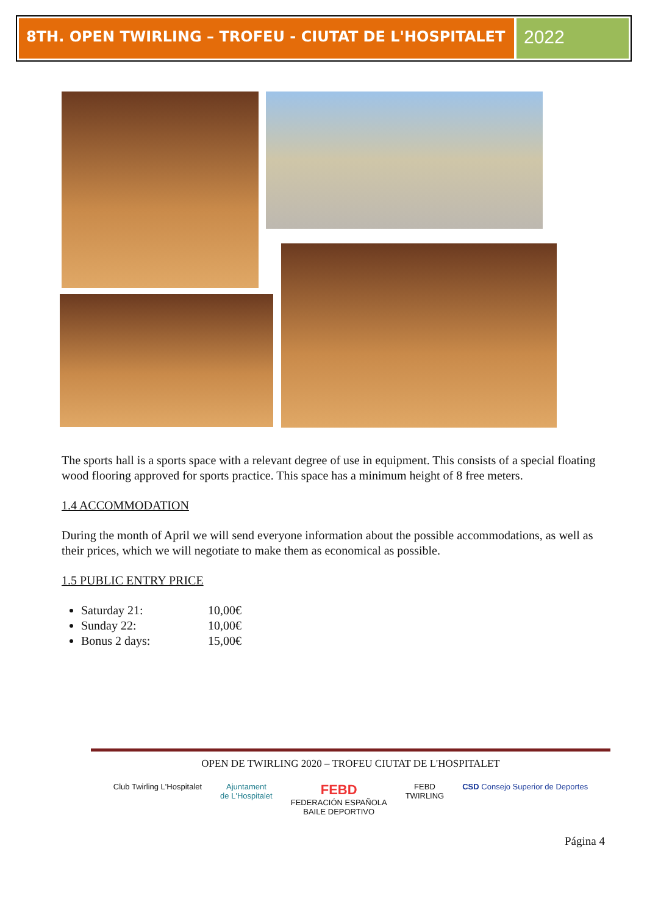8TH. OPEN TWIRLING – TROFEU - CIUTAT DE L'HOSPITALET
2022
The sports hall is a sports space with a relevant degree of use in equipment. This consists of a special floating wood flooring approved for sports practice. This space has a minimum height of 8 free meters.
1.4 ACCOMMODATION
During the month of April we will send everyone information about the possible accommodations, as well as their prices, which we will negotiate to make them as economical as possible.
1.5 PUBLIC ENTRY PRICE
Saturday 21: 10,00€
Sunday 22: 10,00€
Bonus 2 days: 15,00€
OPEN DE TWIRLING 2020 – TROFEU CIUTAT DE L'HOSPITALET
Club Twirling L'Hospitalet Ajuntament
de L'Hospitalet
FEBD
FEDERACIÓN ESPAÑOLA
BAILE DEPORTIVO
FEBD
TWIRLING
CSD Consejo Superior de Deportes
Página 4